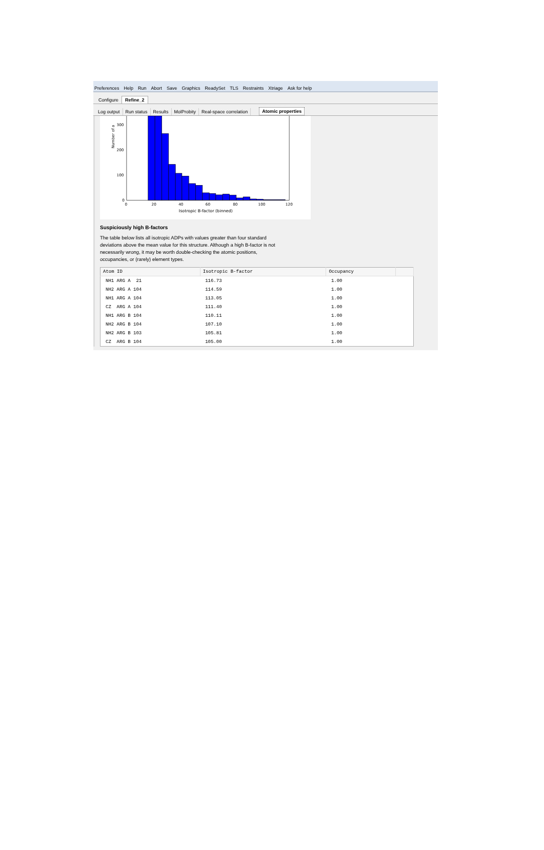Preferences Help Run Abort Save Graphics ReadySet TLS Restraints Xtriage Ask for help
Configure Refine_2
Log output Run status Results MolProbity Real-space correlation Atomic properties
Number of a
300
200
100
0
0
20
40
60
80
100
120
Isotropic B-factor (binned)
Suspiciously high B-factors
The table below lists all isotropic ADPs with values greater than four standard deviations above the mean value for this structure. Although a high B-factor is not necessarily wrong, it may be worth double-checking the atomic positions, occupancies, or (rarely) element types.
| Atom ID | Isotropic B-factor | Occupancy | |
| --- | --- | --- | --- |
| NH1 ARG A 21 | 116.73 | 1.00 | |
| NH2 ARG A 104 | 114.59 | 1.00 | |
| NH1 ARG A 104 | 113.05 | 1.00 | |
| CZ ARG A 104 | 111.40 | 1.00 | |
| NH1 ARG B 104 | 110.11 | 1.00 | |
| NH2 ARG B 104 | 107.10 | 1.00 | |
| NH2 ARG B 103 | 105.81 | 1.00 | |
| CZ ARG B 104 | 105.00 | 1.00 | |